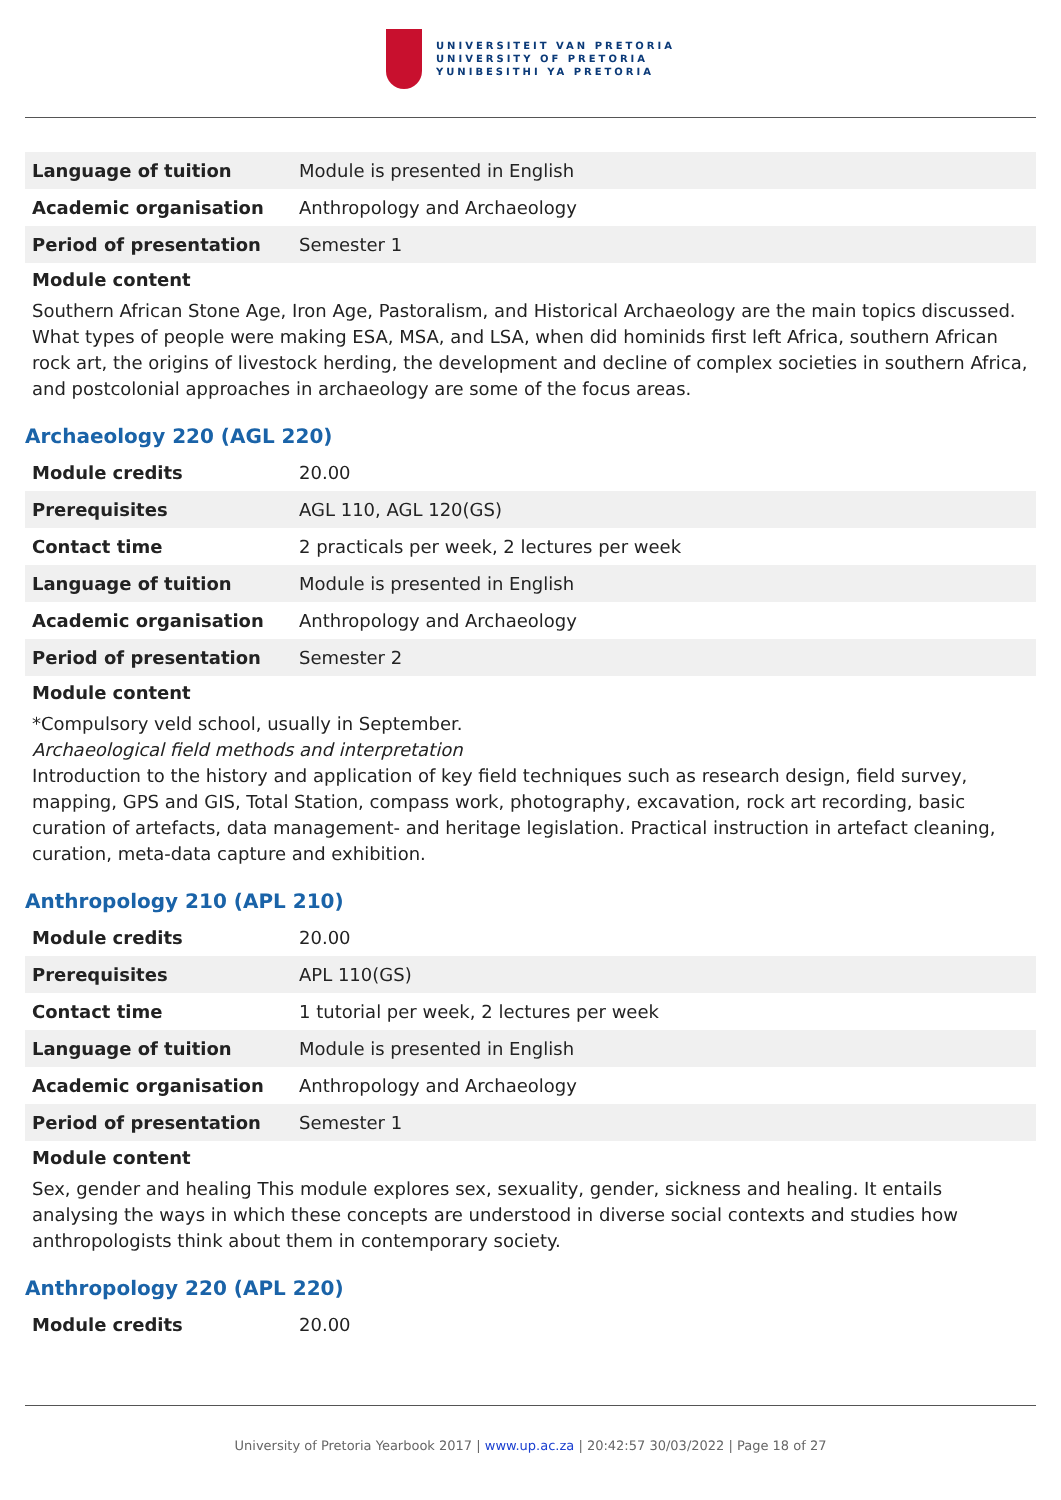UNIVERSITEIT VAN PRETORIA
UNIVERSITY OF PRETORIA
YUNIBESITHI YA PRETORIA
| Language of tuition | Module is presented in English |
| Academic organisation | Anthropology and Archaeology |
| Period of presentation | Semester 1 |
Module content
Southern African Stone Age, Iron Age, Pastoralism, and Historical Archaeology are the main topics discussed. What types of people were making ESA, MSA, and LSA, when did hominids first left Africa, southern African rock art, the origins of livestock herding, the development and decline of complex societies in southern Africa, and postcolonial approaches in archaeology are some of the focus areas.
Archaeology 220 (AGL 220)
| Module credits | 20.00 |
| Prerequisites | AGL 110, AGL 120(GS) |
| Contact time | 2 practicals per week, 2 lectures per week |
| Language of tuition | Module is presented in English |
| Academic organisation | Anthropology and Archaeology |
| Period of presentation | Semester 2 |
Module content
*Compulsory veld school, usually in September.
Archaeological field methods and interpretation
Introduction to the history and application of key field techniques such as research design, field survey, mapping, GPS and GIS, Total Station, compass work, photography, excavation, rock art recording, basic curation of artefacts, data management- and heritage legislation. Practical instruction in artefact cleaning, curation, meta-data capture and exhibition.
Anthropology 210 (APL 210)
| Module credits | 20.00 |
| Prerequisites | APL 110(GS) |
| Contact time | 1 tutorial per week, 2 lectures per week |
| Language of tuition | Module is presented in English |
| Academic organisation | Anthropology and Archaeology |
| Period of presentation | Semester 1 |
Module content
Sex, gender and healing This module explores sex, sexuality, gender, sickness and healing. It entails analysing the ways in which these concepts are understood in diverse social contexts and studies how anthropologists think about them in contemporary society.
Anthropology 220 (APL 220)
| Module credits | 20.00 |
University of Pretoria Yearbook 2017 | www.up.ac.za | 20:42:57 30/03/2022 | Page 18 of 27